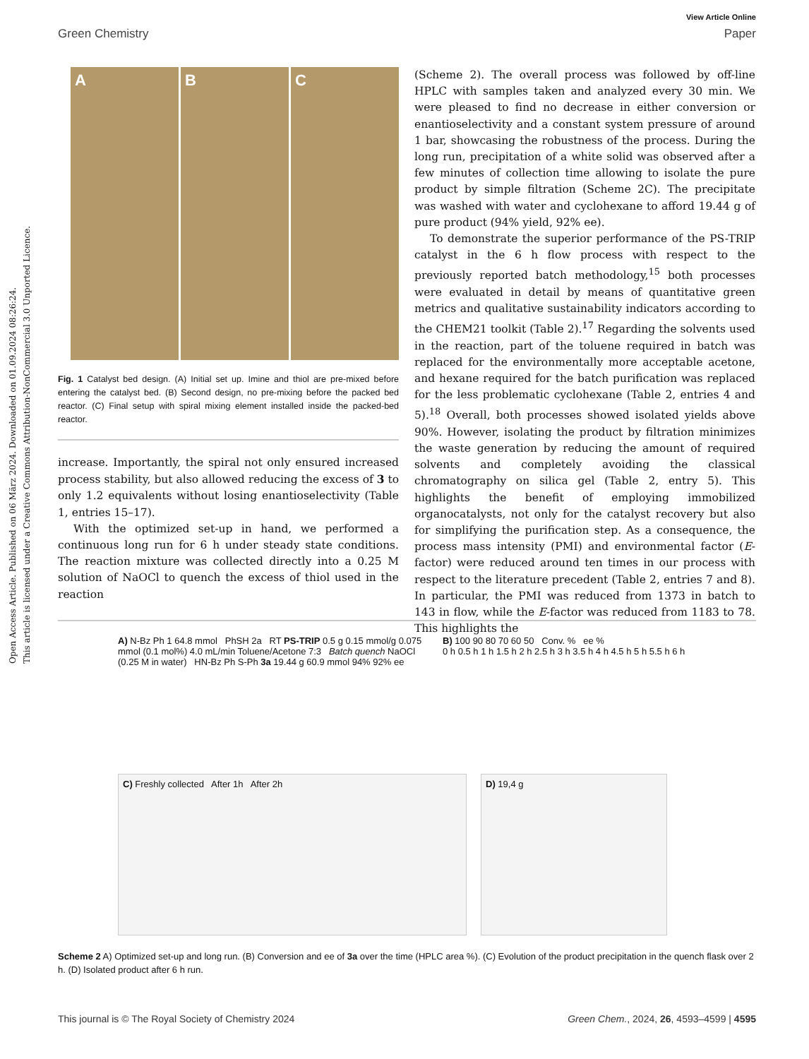Open Access Article. Published on 06 März 2024. Downloaded on 01.09.2024 08:26:24.
This article is licensed under a Creative Commons Attribution-NonCommercial 3.0 Unported Licence.
View Article Online
Green Chemistry Paper
A B C
Fig. 1 Catalyst bed design. (A) Initial set up. Imine and thiol are pre-mixed before entering the catalyst bed. (B) Second design, no pre-mixing before the packed bed reactor. (C) Final setup with spiral mixing element installed inside the packed-bed reactor.
increase. Importantly, the spiral not only ensured increased process stability, but also allowed reducing the excess of 3 to only 1.2 equivalents without losing enantioselectivity (Table 1, entries 15–17).
With the optimized set-up in hand, we performed a continuous long run for 6 h under steady state conditions. The reaction mixture was collected directly into a 0.25 M solution of NaOCl to quench the excess of thiol used in the reaction
(Scheme 2). The overall process was followed by off-line HPLC with samples taken and analyzed every 30 min. We were pleased to find no decrease in either conversion or enantioselectivity and a constant system pressure of around 1 bar, showcasing the robustness of the process. During the long run, precipitation of a white solid was observed after a few minutes of collection time allowing to isolate the pure product by simple filtration (Scheme 2C). The precipitate was washed with water and cyclohexane to afford 19.44 g of pure product (94% yield, 92% ee).
To demonstrate the superior performance of the PS-TRIP catalyst in the 6 h flow process with respect to the previously reported batch methodology,<sup>15</sup> both processes were evaluated in detail by means of quantitative green metrics and qualitative sustainability indicators according to the CHEM21 toolkit (Table 2).<sup>17</sup> Regarding the solvents used in the reaction, part of the toluene required in batch was replaced for the environmentally more acceptable acetone, and hexane required for the batch purification was replaced for the less problematic cyclohexane (Table 2, entries 4 and 5).<sup>18</sup> Overall, both processes showed isolated yields above 90%. However, isolating the product by filtration minimizes the waste generation by reducing the amount of required solvents and completely avoiding the classical chromatography on silica gel (Table 2, entry 5). This highlights the benefit of employing immobilized organocatalysts, not only for the catalyst recovery but also for simplifying the purification step. As a consequence, the process mass intensity (PMI) and environmental factor (E-factor) were reduced around ten times in our process with respect to the literature precedent (Table 2, entries 7 and 8). In particular, the PMI was reduced from 1373 in batch to 143 in flow, while the E-factor was reduced from 1183 to 78. This highlights the
A) N-Bz Ph 1 64.8 mmol PhSH 2a RT PS-TRIP 0.5 g 0.15 mmol/g 0.075 mmol (0.1 mol%) 4.0 mL/min Toluene/Acetone 7:3 Batch quench NaOCl (0.25 M in water) HN-Bz Ph S-Ph 3a 19.44 g 60.9 mmol 94% 92% ee
B) 100 90 80 70 60 50 Conv. % ee %
0 h 0.5 h 1 h 1.5 h 2 h 2.5 h 3 h 3.5 h 4 h 4.5 h 5 h 5.5 h 6 h
C) Freshly collected After 1h After 2h D) 19,4 g
Scheme 2 A) Optimized set-up and long run. (B) Conversion and ee of 3a over the time (HPLC area %). (C) Evolution of the product precipitation in the quench flask over 2 h. (D) Isolated product after 6 h run.
This journal is © The Royal Society of Chemistry 2024 Green Chem., 2024, 26, 4593–4599 | 4595